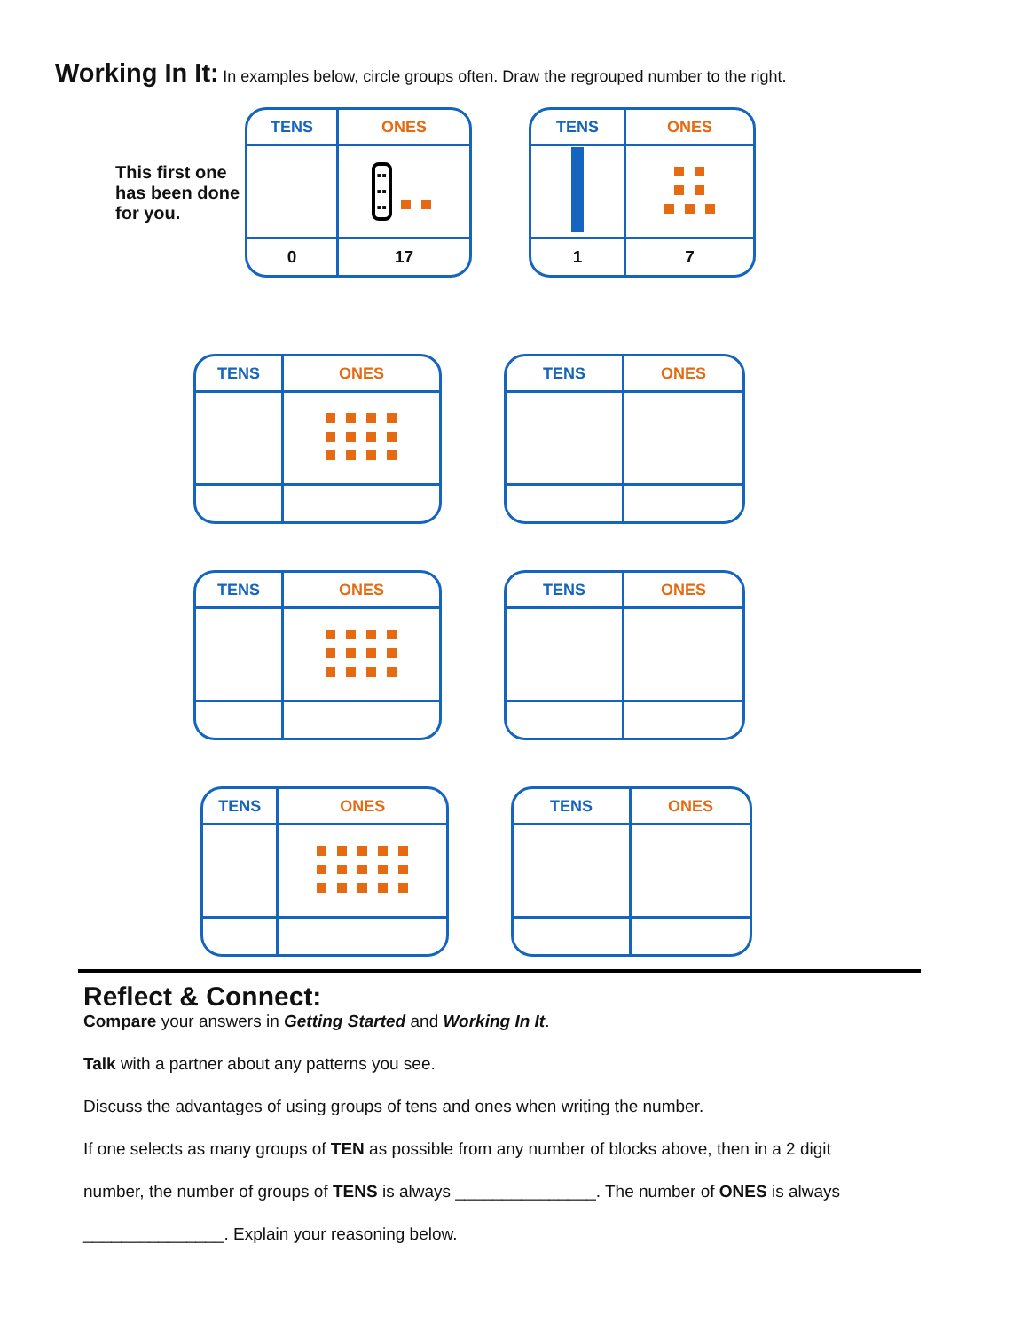Working In It: In examples below, circle groups often. Draw the regrouped number to the right.
This first one has been done for you.
| TENS | ONES |
| --- | --- |
| | ▪▪ ▪▪ ▪▪ |
| 0 | 17 |
| TENS | ONES |
| --- | --- |
| 1 | 7 |
| TENS | ONES |
| --- | --- |
| TENS | ONES |
| --- | --- |
| TENS | ONES |
| --- | --- |
| TENS | ONES |
| --- | --- |
| TENS | ONES |
| --- | --- |
| TENS | ONES |
| --- | --- |
Reflect & Connect:
Compare your answers in Getting Started and Working In It.
Talk with a partner about any patterns you see.
Discuss the advantages of using groups of tens and ones when writing the number.
If one selects as many groups of TEN as possible from any number of blocks above, then in a 2 digit
number, the number of groups of TENS is always _______________. The number of ONES is always
_______________. Explain your reasoning below.